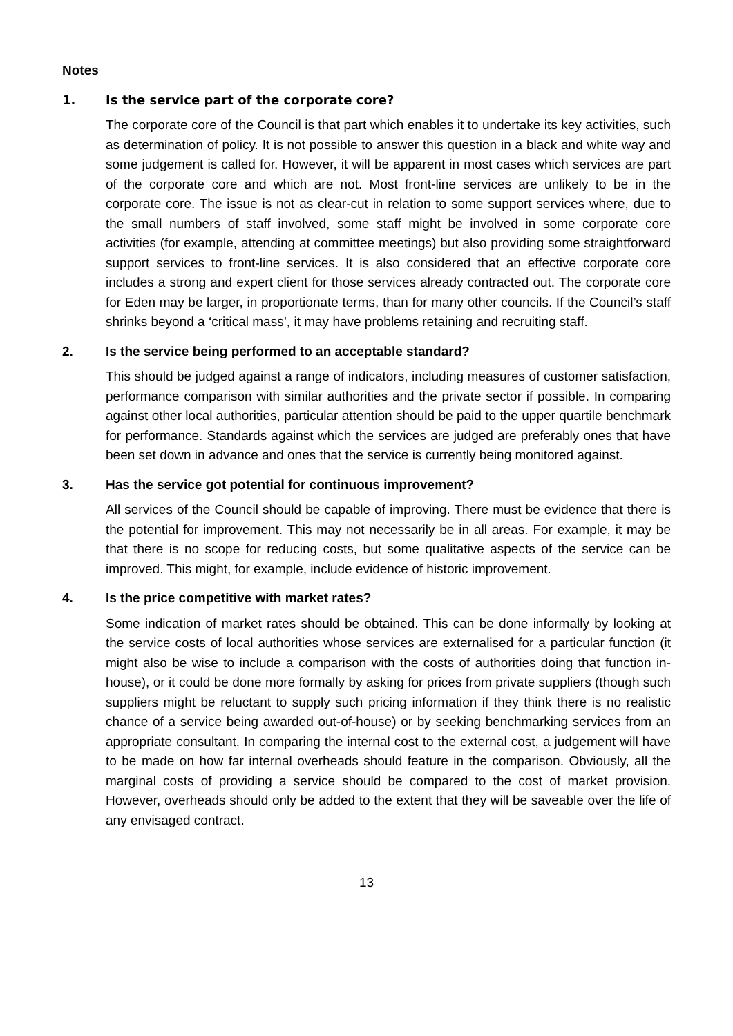Notes
1. Is the service part of the corporate core?
The corporate core of the Council is that part which enables it to undertake its key activities, such as determination of policy. It is not possible to answer this question in a black and white way and some judgement is called for. However, it will be apparent in most cases which services are part of the corporate core and which are not. Most front-line services are unlikely to be in the corporate core. The issue is not as clear-cut in relation to some support services where, due to the small numbers of staff involved, some staff might be involved in some corporate core activities (for example, attending at committee meetings) but also providing some straightforward support services to front-line services. It is also considered that an effective corporate core includes a strong and expert client for those services already contracted out. The corporate core for Eden may be larger, in proportionate terms, than for many other councils. If the Council’s staff shrinks beyond a ‘critical mass’, it may have problems retaining and recruiting staff.
2. Is the service being performed to an acceptable standard?
This should be judged against a range of indicators, including measures of customer satisfaction, performance comparison with similar authorities and the private sector if possible. In comparing against other local authorities, particular attention should be paid to the upper quartile benchmark for performance. Standards against which the services are judged are preferably ones that have been set down in advance and ones that the service is currently being monitored against.
3. Has the service got potential for continuous improvement?
All services of the Council should be capable of improving. There must be evidence that there is the potential for improvement. This may not necessarily be in all areas. For example, it may be that there is no scope for reducing costs, but some qualitative aspects of the service can be improved. This might, for example, include evidence of historic improvement.
4. Is the price competitive with market rates?
Some indication of market rates should be obtained. This can be done informally by looking at the service costs of local authorities whose services are externalised for a particular function (it might also be wise to include a comparison with the costs of authorities doing that function in-house), or it could be done more formally by asking for prices from private suppliers (though such suppliers might be reluctant to supply such pricing information if they think there is no realistic chance of a service being awarded out-of-house) or by seeking benchmarking services from an appropriate consultant. In comparing the internal cost to the external cost, a judgement will have to be made on how far internal overheads should feature in the comparison. Obviously, all the marginal costs of providing a service should be compared to the cost of market provision. However, overheads should only be added to the extent that they will be saveable over the life of any envisaged contract.
13